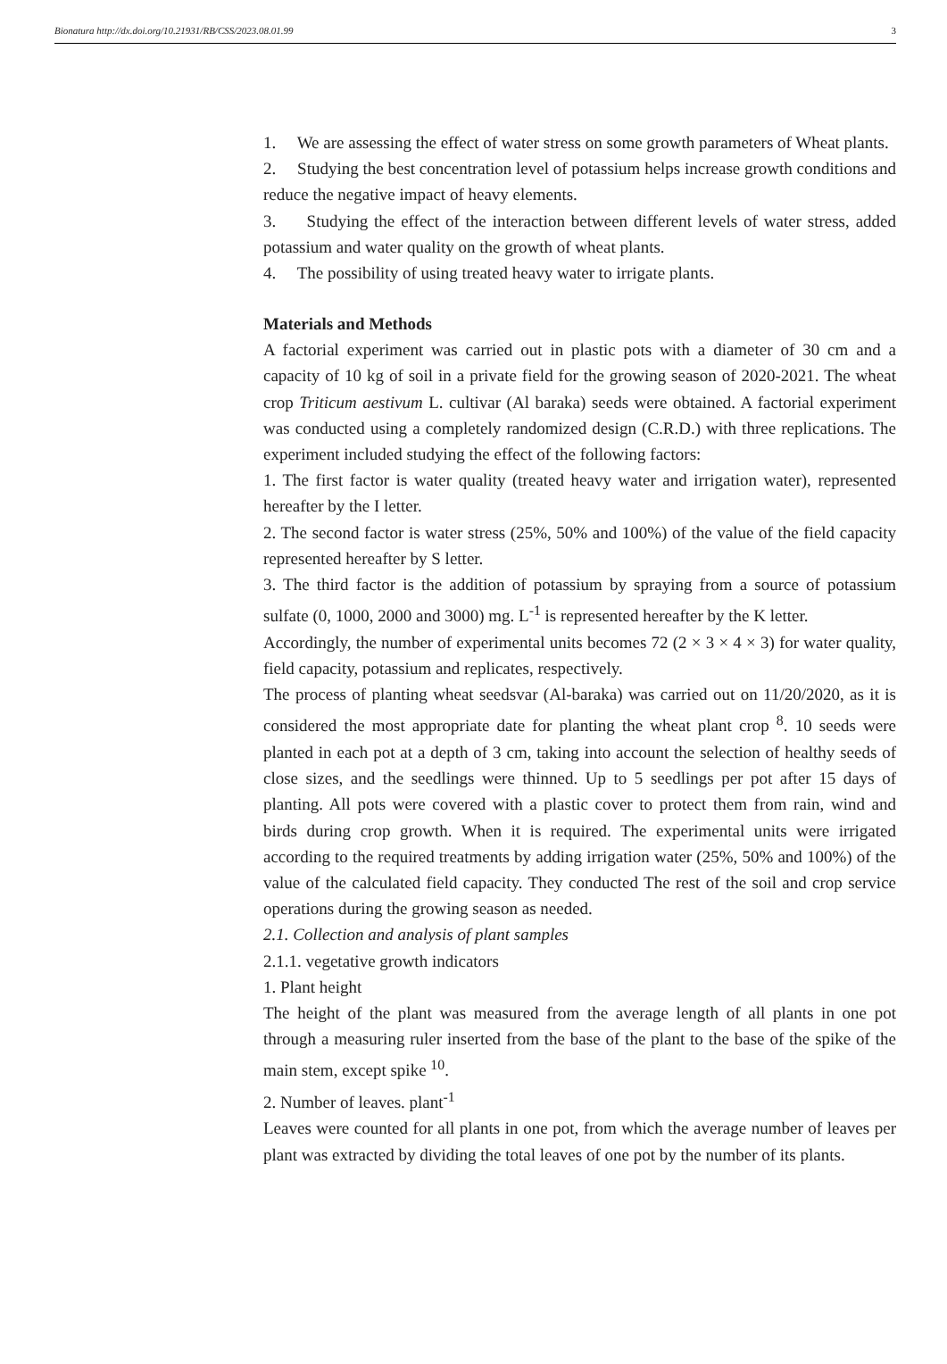Bionatura http://dx.doi.org/10.21931/RB/CSS/2023.08.01.99 3
1. We are assessing the effect of water stress on some growth parameters of Wheat plants.
2. Studying the best concentration level of potassium helps increase growth conditions and reduce the negative impact of heavy elements.
3. Studying the effect of the interaction between different levels of water stress, added potassium and water quality on the growth of wheat plants.
4. The possibility of using treated heavy water to irrigate plants.
Materials and Methods
A factorial experiment was carried out in plastic pots with a diameter of 30 cm and a capacity of 10 kg of soil in a private field for the growing season of 2020-2021. The wheat crop Triticum aestivum L. cultivar (Al baraka) seeds were obtained. A factorial experiment was conducted using a completely randomized design (C.R.D.) with three replications. The experiment included studying the effect of the following factors:
1. The first factor is water quality (treated heavy water and irrigation water), represented hereafter by the I letter.
2. The second factor is water stress (25%, 50% and 100%) of the value of the field capacity represented hereafter by S letter.
3. The third factor is the addition of potassium by spraying from a source of potassium sulfate (0, 1000, 2000 and 3000) mg. L<sup>-1</sup> is represented hereafter by the K letter.
Accordingly, the number of experimental units becomes 72 (2 × 3 × 4 × 3) for water quality, field capacity, potassium and replicates, respectively.
The process of planting wheat seedsvar (Al-baraka) was carried out on 11/20/2020, as it is considered the most appropriate date for planting the wheat plant crop <sup>8</sup>. 10 seeds were planted in each pot at a depth of 3 cm, taking into account the selection of healthy seeds of close sizes, and the seedlings were thinned. Up to 5 seedlings per pot after 15 days of planting. All pots were covered with a plastic cover to protect them from rain, wind and birds during crop growth. When it is required. The experimental units were irrigated according to the required treatments by adding irrigation water (25%, 50% and 100%) of the value of the calculated field capacity. They conducted The rest of the soil and crop service operations during the growing season as needed.
2.1. Collection and analysis of plant samples
2.1.1. vegetative growth indicators
1. Plant height
The height of the plant was measured from the average length of all plants in one pot through a measuring ruler inserted from the base of the plant to the base of the spike of the main stem, except spike <sup>10</sup>.
2. Number of leaves. plant<sup>-1</sup>
Leaves were counted for all plants in one pot, from which the average number of leaves per plant was extracted by dividing the total leaves of one pot by the number of its plants.